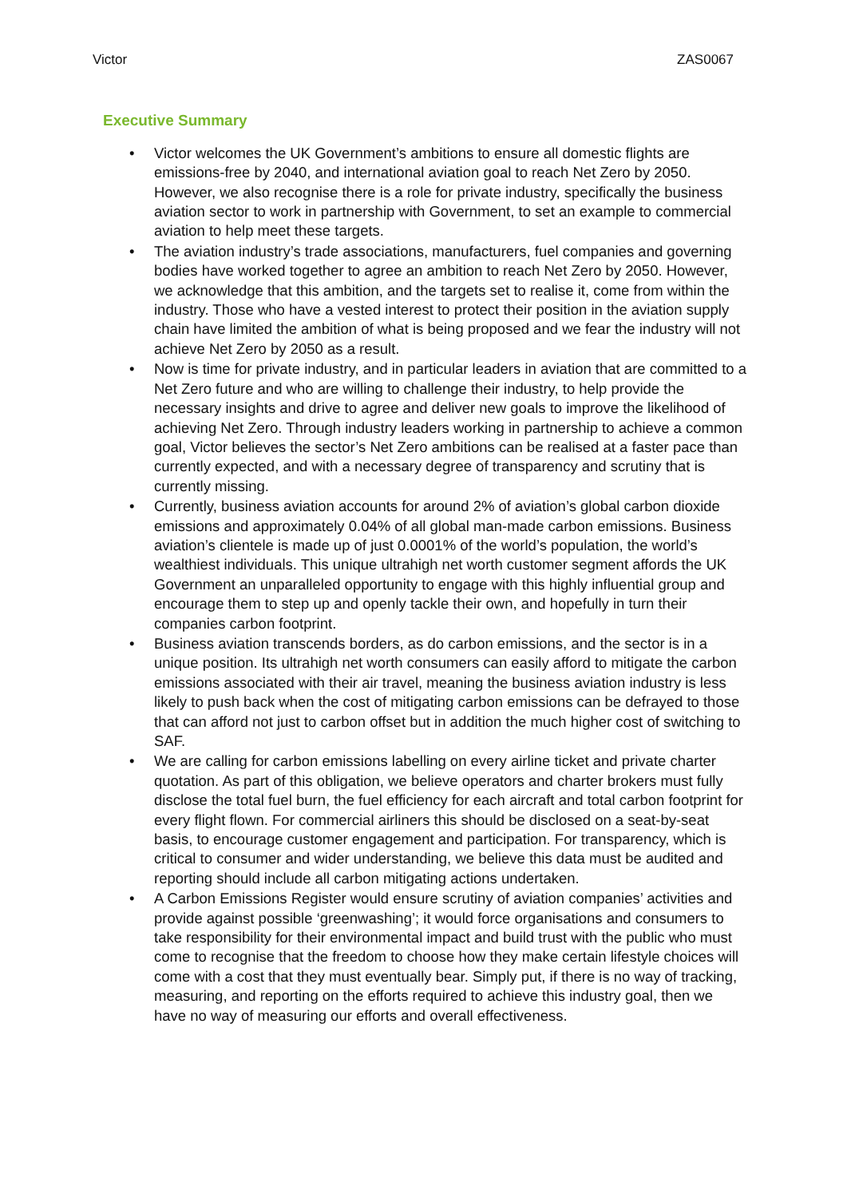Victor ZAS0067
Executive Summary
• Victor welcomes the UK Government’s ambitions to ensure all domestic flights are emissions-free by 2040, and international aviation goal to reach Net Zero by 2050. However, we also recognise there is a role for private industry, specifically the business aviation sector to work in partnership with Government, to set an example to commercial aviation to help meet these targets.
• The aviation industry’s trade associations, manufacturers, fuel companies and governing bodies have worked together to agree an ambition to reach Net Zero by 2050. However, we acknowledge that this ambition, and the targets set to realise it, come from within the industry. Those who have a vested interest to protect their position in the aviation supply chain have limited the ambition of what is being proposed and we fear the industry will not achieve Net Zero by 2050 as a result.
• Now is time for private industry, and in particular leaders in aviation that are committed to a Net Zero future and who are willing to challenge their industry, to help provide the necessary insights and drive to agree and deliver new goals to improve the likelihood of achieving Net Zero. Through industry leaders working in partnership to achieve a common goal, Victor believes the sector’s Net Zero ambitions can be realised at a faster pace than currently expected, and with a necessary degree of transparency and scrutiny that is currently missing.
• Currently, business aviation accounts for around 2% of aviation’s global carbon dioxide emissions and approximately 0.04% of all global man-made carbon emissions. Business aviation’s clientele is made up of just 0.0001% of the world’s population, the world’s wealthiest individuals. This unique ultrahigh net worth customer segment affords the UK Government an unparalleled opportunity to engage with this highly influential group and encourage them to step up and openly tackle their own, and hopefully in turn their companies carbon footprint.
• Business aviation transcends borders, as do carbon emissions, and the sector is in a unique position. Its ultrahigh net worth consumers can easily afford to mitigate the carbon emissions associated with their air travel, meaning the business aviation industry is less likely to push back when the cost of mitigating carbon emissions can be defrayed to those that can afford not just to carbon offset but in addition the much higher cost of switching to SAF.
• We are calling for carbon emissions labelling on every airline ticket and private charter quotation. As part of this obligation, we believe operators and charter brokers must fully disclose the total fuel burn, the fuel efficiency for each aircraft and total carbon footprint for every flight flown. For commercial airliners this should be disclosed on a seat-by-seat basis, to encourage customer engagement and participation. For transparency, which is critical to consumer and wider understanding, we believe this data must be audited and reporting should include all carbon mitigating actions undertaken.
• A Carbon Emissions Register would ensure scrutiny of aviation companies’ activities and provide against possible ‘greenwashing’; it would force organisations and consumers to take responsibility for their environmental impact and build trust with the public who must come to recognise that the freedom to choose how they make certain lifestyle choices will come with a cost that they must eventually bear. Simply put, if there is no way of tracking, measuring, and reporting on the efforts required to achieve this industry goal, then we have no way of measuring our efforts and overall effectiveness.